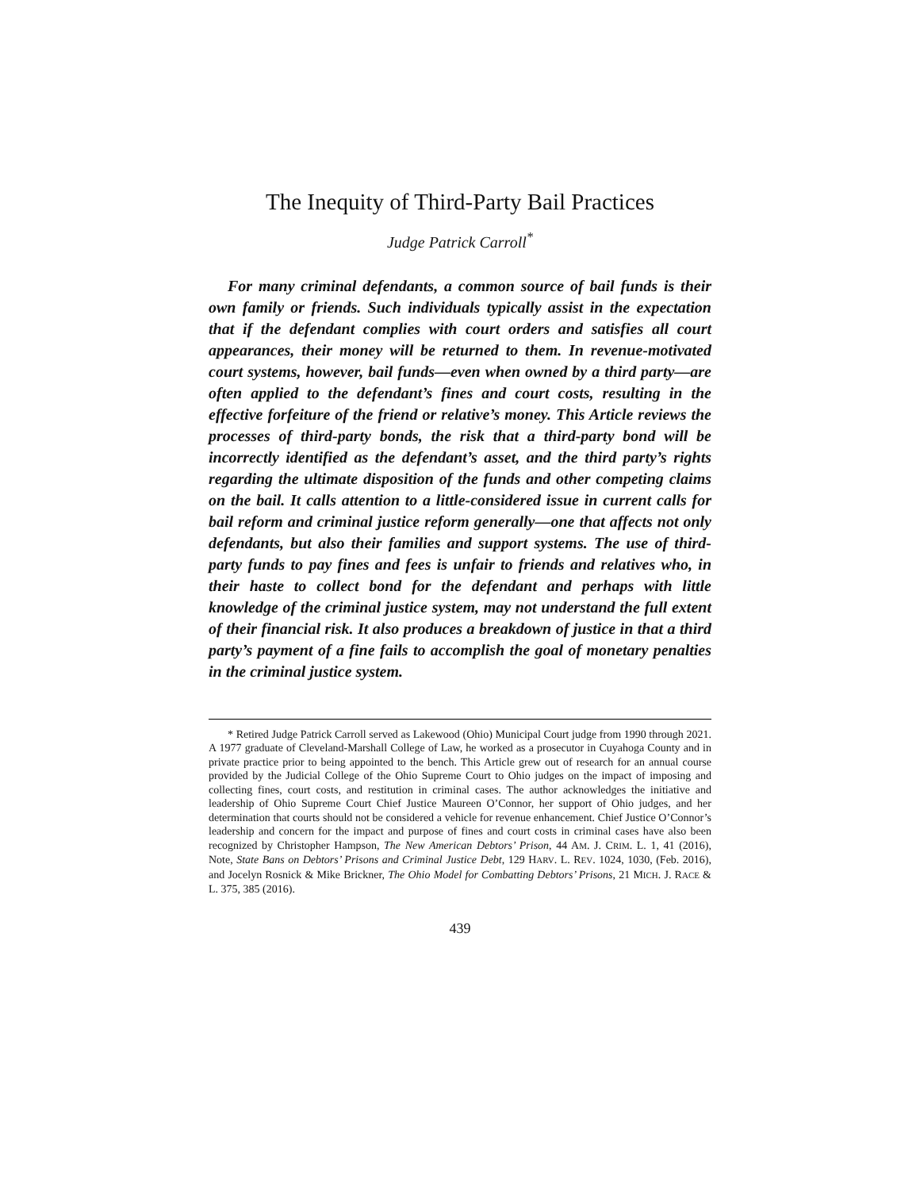The Inequity of Third-Party Bail Practices
Judge Patrick Carroll<sup>*</sup>
For many criminal defendants, a common source of bail funds is their own family or friends. Such individuals typically assist in the expectation that if the defendant complies with court orders and satisfies all court appearances, their money will be returned to them. In revenue-motivated court systems, however, bail funds—even when owned by a third party—are often applied to the defendant’s fines and court costs, resulting in the effective forfeiture of the friend or relative’s money. This Article reviews the processes of third-party bonds, the risk that a third-party bond will be incorrectly identified as the defendant’s asset, and the third party’s rights regarding the ultimate disposition of the funds and other competing claims on the bail. It calls attention to a little-considered issue in current calls for bail reform and criminal justice reform generally—one that affects not only defendants, but also their families and support systems. The use of third-party funds to pay fines and fees is unfair to friends and relatives who, in their haste to collect bond for the defendant and perhaps with little knowledge of the criminal justice system, may not understand the full extent of their financial risk. It also produces a breakdown of justice in that a third party’s payment of a fine fails to accomplish the goal of monetary penalties in the criminal justice system.
* Retired Judge Patrick Carroll served as Lakewood (Ohio) Municipal Court judge from 1990 through 2021. A 1977 graduate of Cleveland-Marshall College of Law, he worked as a prosecutor in Cuyahoga County and in private practice prior to being appointed to the bench. This Article grew out of research for an annual course provided by the Judicial College of the Ohio Supreme Court to Ohio judges on the impact of imposing and collecting fines, court costs, and restitution in criminal cases. The author acknowledges the initiative and leadership of Ohio Supreme Court Chief Justice Maureen O’Connor, her support of Ohio judges, and her determination that courts should not be considered a vehicle for revenue enhancement. Chief Justice O’Connor’s leadership and concern for the impact and purpose of fines and court costs in criminal cases have also been recognized by Christopher Hampson, The New American Debtors’ Prison, 44 AM. J. CRIM. L. 1, 41 (2016), Note, State Bans on Debtors’ Prisons and Criminal Justice Debt, 129 HARV. L. REV. 1024, 1030, (Feb. 2016), and Jocelyn Rosnick & Mike Brickner, The Ohio Model for Combatting Debtors’ Prisons, 21 MICH. J. RACE & L. 375, 385 (2016).
439